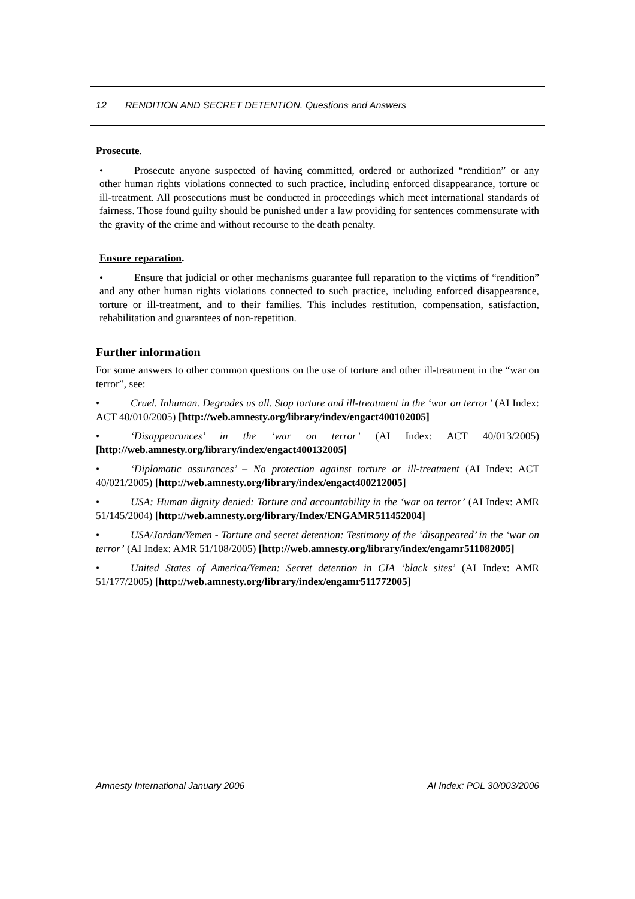12 RENDITION AND SECRET DETENTION. Questions and Answers
Prosecute.
• Prosecute anyone suspected of having committed, ordered or authorized “rendition” or any other human rights violations connected to such practice, including enforced disappearance, torture or ill-treatment. All prosecutions must be conducted in proceedings which meet international standards of fairness. Those found guilty should be punished under a law providing for sentences commensurate with the gravity of the crime and without recourse to the death penalty.
Ensure reparation.
• Ensure that judicial or other mechanisms guarantee full reparation to the victims of “rendition” and any other human rights violations connected to such practice, including enforced disappearance, torture or ill-treatment, and to their families. This includes restitution, compensation, satisfaction, rehabilitation and guarantees of non-repetition.
Further information
For some answers to other common questions on the use of torture and other ill-treatment in the “war on terror”, see:
• Cruel. Inhuman. Degrades us all. Stop torture and ill-treatment in the ‘war on terror’ (AI Index: ACT 40/010/2005) [http://web.amnesty.org/library/index/engact400102005]
• ‘Disappearances’ in the ‘war on terror’ (AI Index: ACT 40/013/2005) [http://web.amnesty.org/library/index/engact400132005]
• ‘Diplomatic assurances’ – No protection against torture or ill-treatment (AI Index: ACT 40/021/2005) [http://web.amnesty.org/library/index/engact400212005]
• USA: Human dignity denied: Torture and accountability in the ‘war on terror’ (AI Index: AMR 51/145/2004) [http://web.amnesty.org/library/Index/ENGAMR511452004]
• USA/Jordan/Yemen - Torture and secret detention: Testimony of the ‘disappeared’ in the ‘war on terror’ (AI Index: AMR 51/108/2005) [http://web.amnesty.org/library/index/engamr511082005]
• United States of America/Yemen: Secret detention in CIA ‘black sites’ (AI Index: AMR 51/177/2005) [http://web.amnesty.org/library/index/engamr511772005]
Amnesty International January 2006 AI Index: POL 30/003/2006